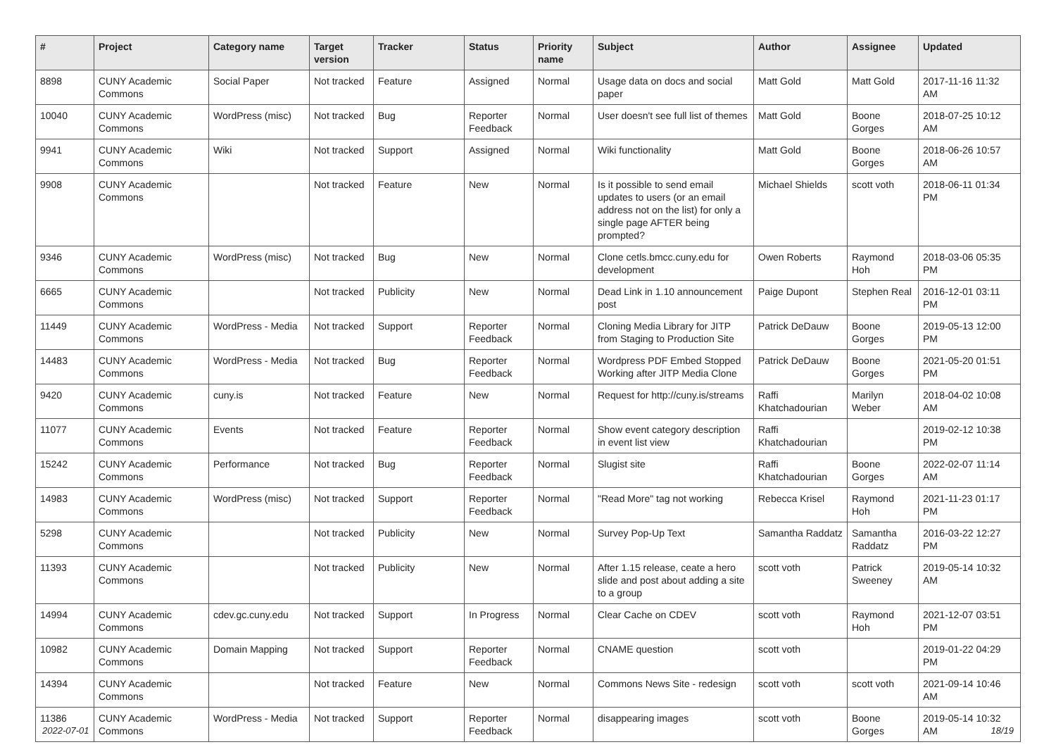| # | Project | Category name | Target version | Tracker | Status | Priority name | Subject | Author | Assignee | Updated |
| --- | --- | --- | --- | --- | --- | --- | --- | --- | --- | --- |
| 8898 | CUNY Academic Commons | Social Paper | Not tracked | Feature | Assigned | Normal | Usage data on docs and social paper | Matt Gold | Matt Gold | 2017-11-16 11:32 AM |
| 10040 | CUNY Academic Commons | WordPress (misc) | Not tracked | Bug | Reporter Feedback | Normal | User doesn't see full list of themes | Matt Gold | Boone Gorges | 2018-07-25 10:12 AM |
| 9941 | CUNY Academic Commons | Wiki | Not tracked | Support | Assigned | Normal | Wiki functionality | Matt Gold | Boone Gorges | 2018-06-26 10:57 AM |
| 9908 | CUNY Academic Commons | | Not tracked | Feature | New | Normal | Is it possible to send email updates to users (or an email address not on the list) for only a single page AFTER being prompted? | Michael Shields | scott voth | 2018-06-11 01:34 PM |
| 9346 | CUNY Academic Commons | WordPress (misc) | Not tracked | Bug | New | Normal | Clone cetls.bmcc.cuny.edu for development | Owen Roberts | Raymond Hoh | 2018-03-06 05:35 PM |
| 6665 | CUNY Academic Commons | | Not tracked | Publicity | New | Normal | Dead Link in 1.10 announcement post | Paige Dupont | Stephen Real | 2016-12-01 03:11 PM |
| 11449 | CUNY Academic Commons | WordPress - Media | Not tracked | Support | Reporter Feedback | Normal | Cloning Media Library for JITP from Staging to Production Site | Patrick DeDauw | Boone Gorges | 2019-05-13 12:00 PM |
| 14483 | CUNY Academic Commons | WordPress - Media | Not tracked | Bug | Reporter Feedback | Normal | Wordpress PDF Embed Stopped Working after JITP Media Clone | Patrick DeDauw | Boone Gorges | 2021-05-20 01:51 PM |
| 9420 | CUNY Academic Commons | cuny.is | Not tracked | Feature | New | Normal | Request for http://cuny.is/streams | Raffi Khatchadourian | Marilyn Weber | 2018-04-02 10:08 AM |
| 11077 | CUNY Academic Commons | Events | Not tracked | Feature | Reporter Feedback | Normal | Show event category description in event list view | Raffi Khatchadourian | | 2019-02-12 10:38 PM |
| 15242 | CUNY Academic Commons | Performance | Not tracked | Bug | Reporter Feedback | Normal | Slugist site | Raffi Khatchadourian | Boone Gorges | 2022-02-07 11:14 AM |
| 14983 | CUNY Academic Commons | WordPress (misc) | Not tracked | Support | Reporter Feedback | Normal | "Read More" tag not working | Rebecca Krisel | Raymond Hoh | 2021-11-23 01:17 PM |
| 5298 | CUNY Academic Commons | | Not tracked | Publicity | New | Normal | Survey Pop-Up Text | Samantha Raddatz | Samantha Raddatz | 2016-03-22 12:27 PM |
| 11393 | CUNY Academic Commons | | Not tracked | Publicity | New | Normal | After 1.15 release, ceate a hero slide and post about adding a site to a group | scott voth | Patrick Sweeney | 2019-05-14 10:32 AM |
| 14994 | CUNY Academic Commons | cdev.gc.cuny.edu | Not tracked | Support | In Progress | Normal | Clear Cache on CDEV | scott voth | Raymond Hoh | 2021-12-07 03:51 PM |
| 10982 | CUNY Academic Commons | Domain Mapping | Not tracked | Support | Reporter Feedback | Normal | CNAME question | scott voth | | 2019-01-22 04:29 PM |
| 14394 | CUNY Academic Commons | | Not tracked | Feature | New | Normal | Commons News Site - redesign | scott voth | scott voth | 2021-09-14 10:46 AM |
| 11386 | CUNY Academic Commons | WordPress - Media | Not tracked | Support | Reporter Feedback | Normal | disappearing images | scott voth | Boone Gorges | 2019-05-14 10:32 AM |
2022-07-01 18/19